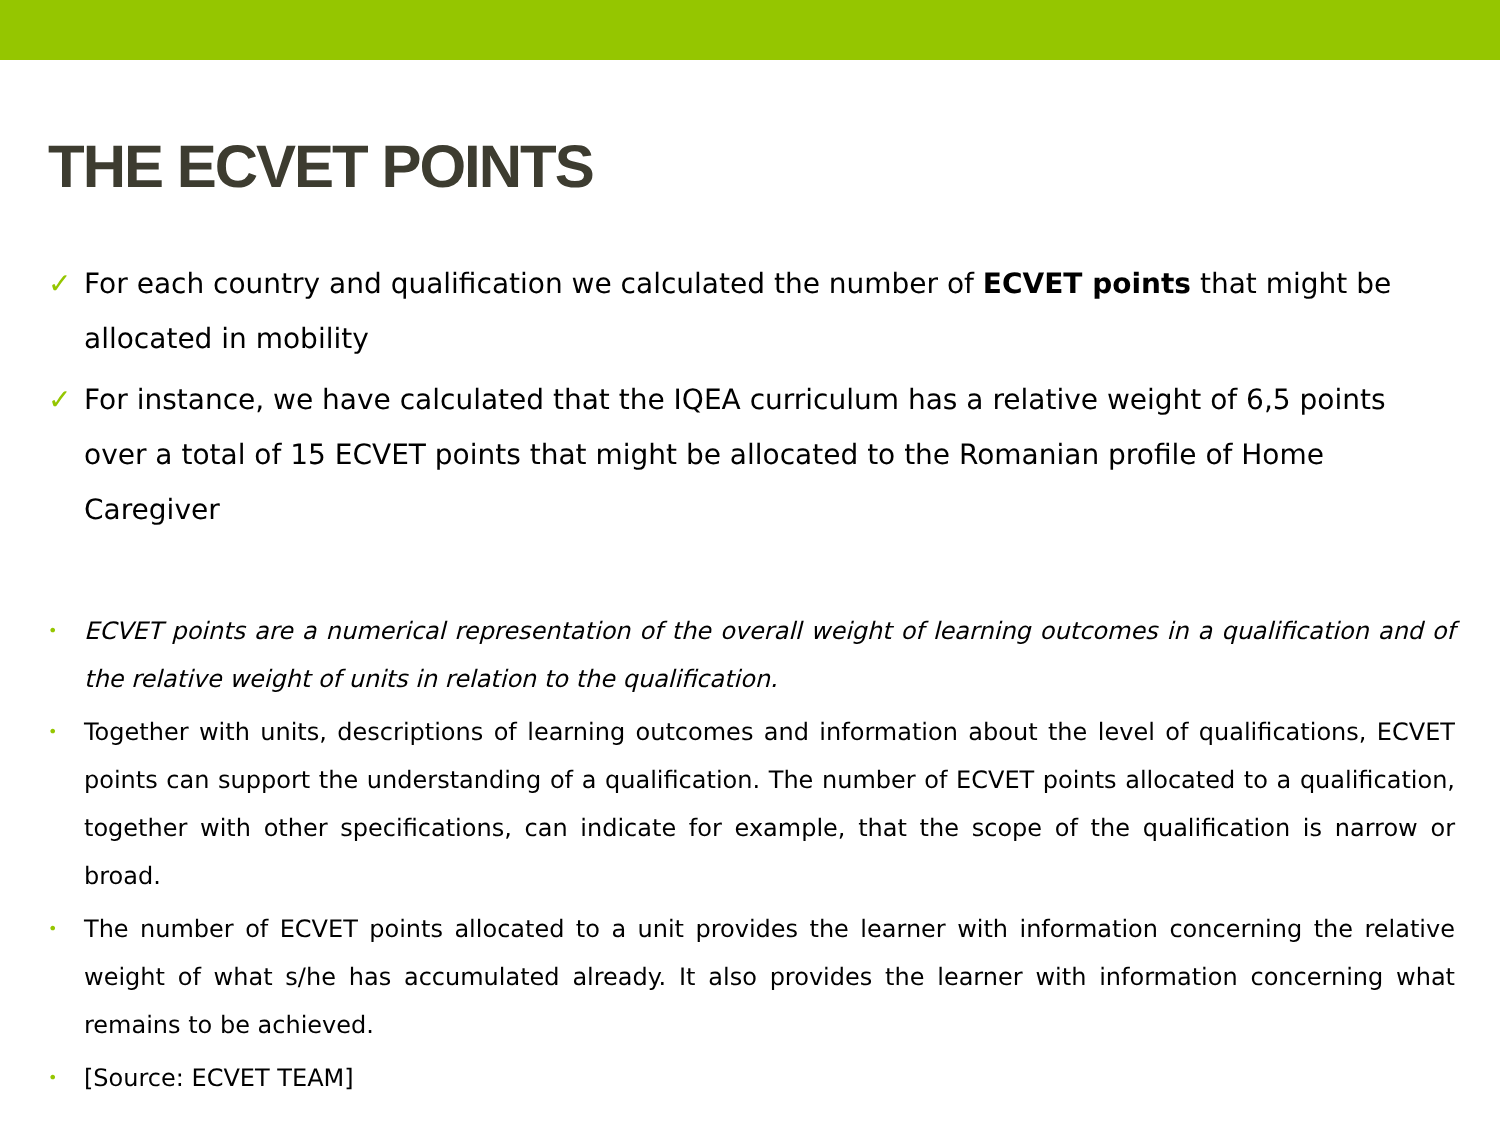THE ECVET POINTS
✓ For each country and qualification we calculated the number of ECVET points that might be allocated in mobility
✓ For instance, we have calculated that the IQEA curriculum has a relative weight of 6,5 points over a total of 15 ECVET points that might be allocated to the Romanian profile of Home Caregiver
• ECVET points are a numerical representation of the overall weight of learning outcomes in a qualification and of the relative weight of units in relation to the qualification.
• Together with units, descriptions of learning outcomes and information about the level of qualifications, ECVET points can support the understanding of a qualification. The number of ECVET points allocated to a qualification, together with other specifications, can indicate for example, that the scope of the qualification is narrow or broad.
• The number of ECVET points allocated to a unit provides the learner with information concerning the relative weight of what s/he has accumulated already. It also provides the learner with information concerning what remains to be achieved.
• [Source: ECVET TEAM]